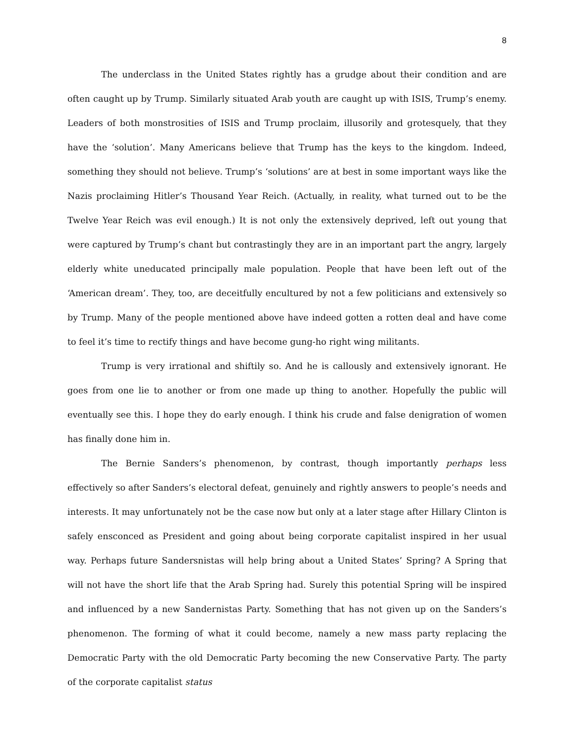8
The underclass in the United States rightly has a grudge about their condition and are often caught up by Trump. Similarly situated Arab youth are caught up with ISIS, Trump’s enemy. Leaders of both monstrosities of ISIS and Trump proclaim, illusorily and grotesquely, that they have the ‘solution’. Many Americans believe that Trump has the keys to the kingdom. Indeed, something they should not believe. Trump’s ‘solutions’ are at best in some important ways like the Nazis proclaiming Hitler’s Thousand Year Reich. (Actually, in reality, what turned out to be the Twelve Year Reich was evil enough.) It is not only the extensively deprived, left out young that were captured by Trump’s chant but contrastingly they are in an important part the angry, largely elderly white uneducated principally male population. People that have been left out of the ‘American dream’. They, too, are deceitfully encultured by not a few politicians and extensively so by Trump. Many of the people mentioned above have indeed gotten a rotten deal and have come to feel it’s time to rectify things and have become gung-ho right wing militants.
Trump is very irrational and shiftily so. And he is callously and extensively ignorant. He goes from one lie to another or from one made up thing to another. Hopefully the public will eventually see this. I hope they do early enough. I think his crude and false denigration of women has finally done him in.
The Bernie Sanders’s phenomenon, by contrast, though importantly perhaps less effectively so after Sanders’s electoral defeat, genuinely and rightly answers to people’s needs and interests. It may unfortunately not be the case now but only at a later stage after Hillary Clinton is safely ensconced as President and going about being corporate capitalist inspired in her usual way. Perhaps future Sandersnistas will help bring about a United States’ Spring? A Spring that will not have the short life that the Arab Spring had. Surely this potential Spring will be inspired and influenced by a new Sandernistas Party. Something that has not given up on the Sanders’s phenomenon. The forming of what it could become, namely a new mass party replacing the Democratic Party with the old Democratic Party becoming the new Conservative Party. The party of the corporate capitalist status